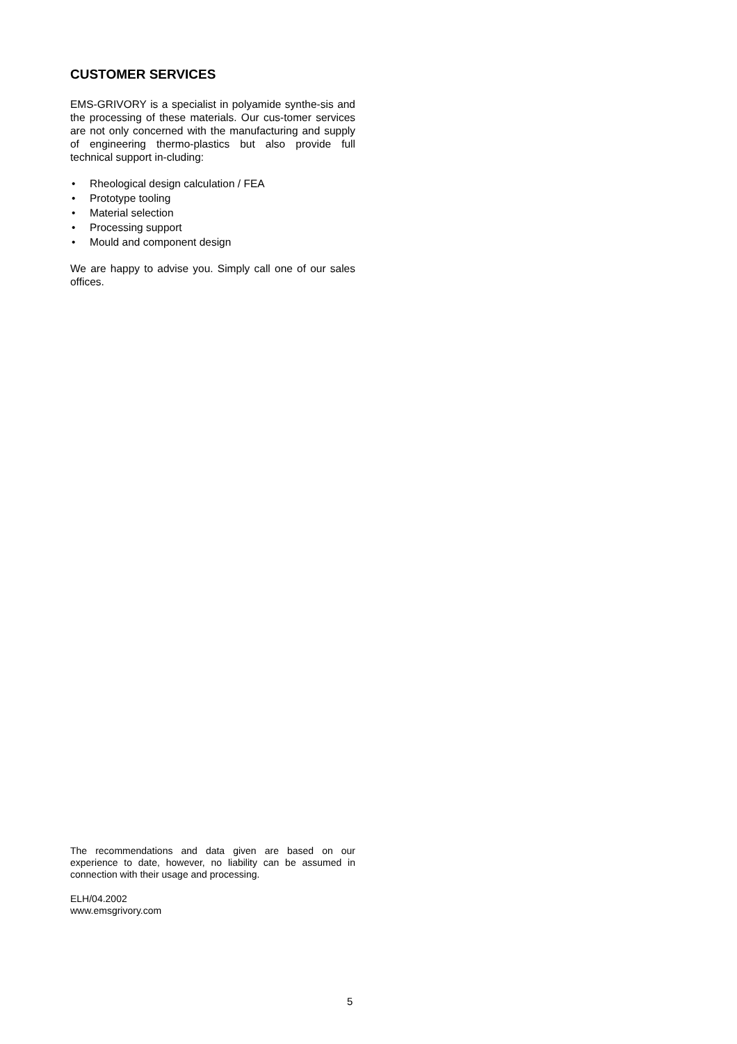CUSTOMER SERVICES
EMS-GRIVORY is a specialist in polyamide synthe-sis and the processing of these materials. Our cus-tomer services are not only concerned with the manufacturing and supply of engineering thermo-plastics but also provide full technical support in-cluding:
• Rheological design calculation / FEA
• Prototype tooling
• Material selection
• Processing support
• Mould and component design
We are happy to advise you. Simply call one of our sales offices.
The recommendations and data given are based on our experience to date, however, no liability can be assumed in connection with their usage and processing.
ELH/04.2002
www.emsgrivory.com
5